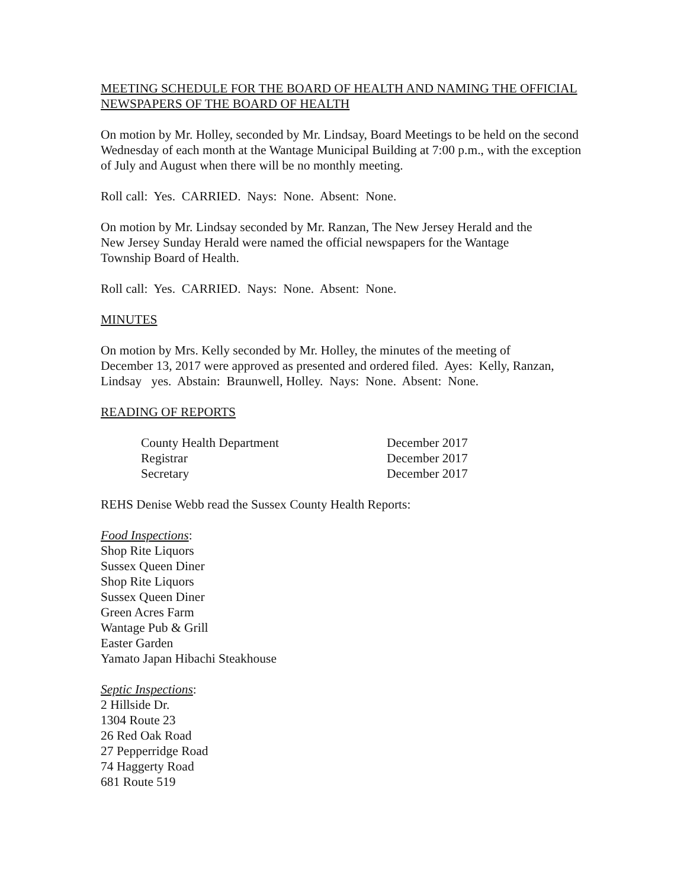MEETING SCHEDULE FOR THE BOARD OF HEALTH AND NAMING THE OFFICIAL NEWSPAPERS OF THE BOARD OF HEALTH
On motion by Mr. Holley, seconded by Mr. Lindsay, Board Meetings to be held on the second Wednesday of each month at the Wantage Municipal Building at 7:00 p.m., with the exception of July and August when there will be no monthly meeting.
Roll call: Yes. CARRIED. Nays: None. Absent: None.
On motion by Mr. Lindsay seconded by Mr. Ranzan, The New Jersey Herald and the
New Jersey Sunday Herald were named the official newspapers for the Wantage
Township Board of Health.
Roll call: Yes. CARRIED. Nays: None. Absent: None.
MINUTES
On motion by Mrs. Kelly seconded by Mr. Holley, the minutes of the meeting of
December 13, 2017 were approved as presented and ordered filed. Ayes: Kelly, Ranzan,
Lindsay yes. Abstain: Braunwell, Holley. Nays: None. Absent: None.
READING OF REPORTS
| County Health Department | December 2017 |
| Registrar | December 2017 |
| Secretary | December 2017 |
REHS Denise Webb read the Sussex County Health Reports:
Food Inspections:
Shop Rite Liquors
Sussex Queen Diner
Shop Rite Liquors
Sussex Queen Diner
Green Acres Farm
Wantage Pub & Grill
Easter Garden
Yamato Japan Hibachi Steakhouse
Septic Inspections:
2 Hillside Dr.
1304 Route 23
26 Red Oak Road
27 Pepperridge Road
74 Haggerty Road
681 Route 519